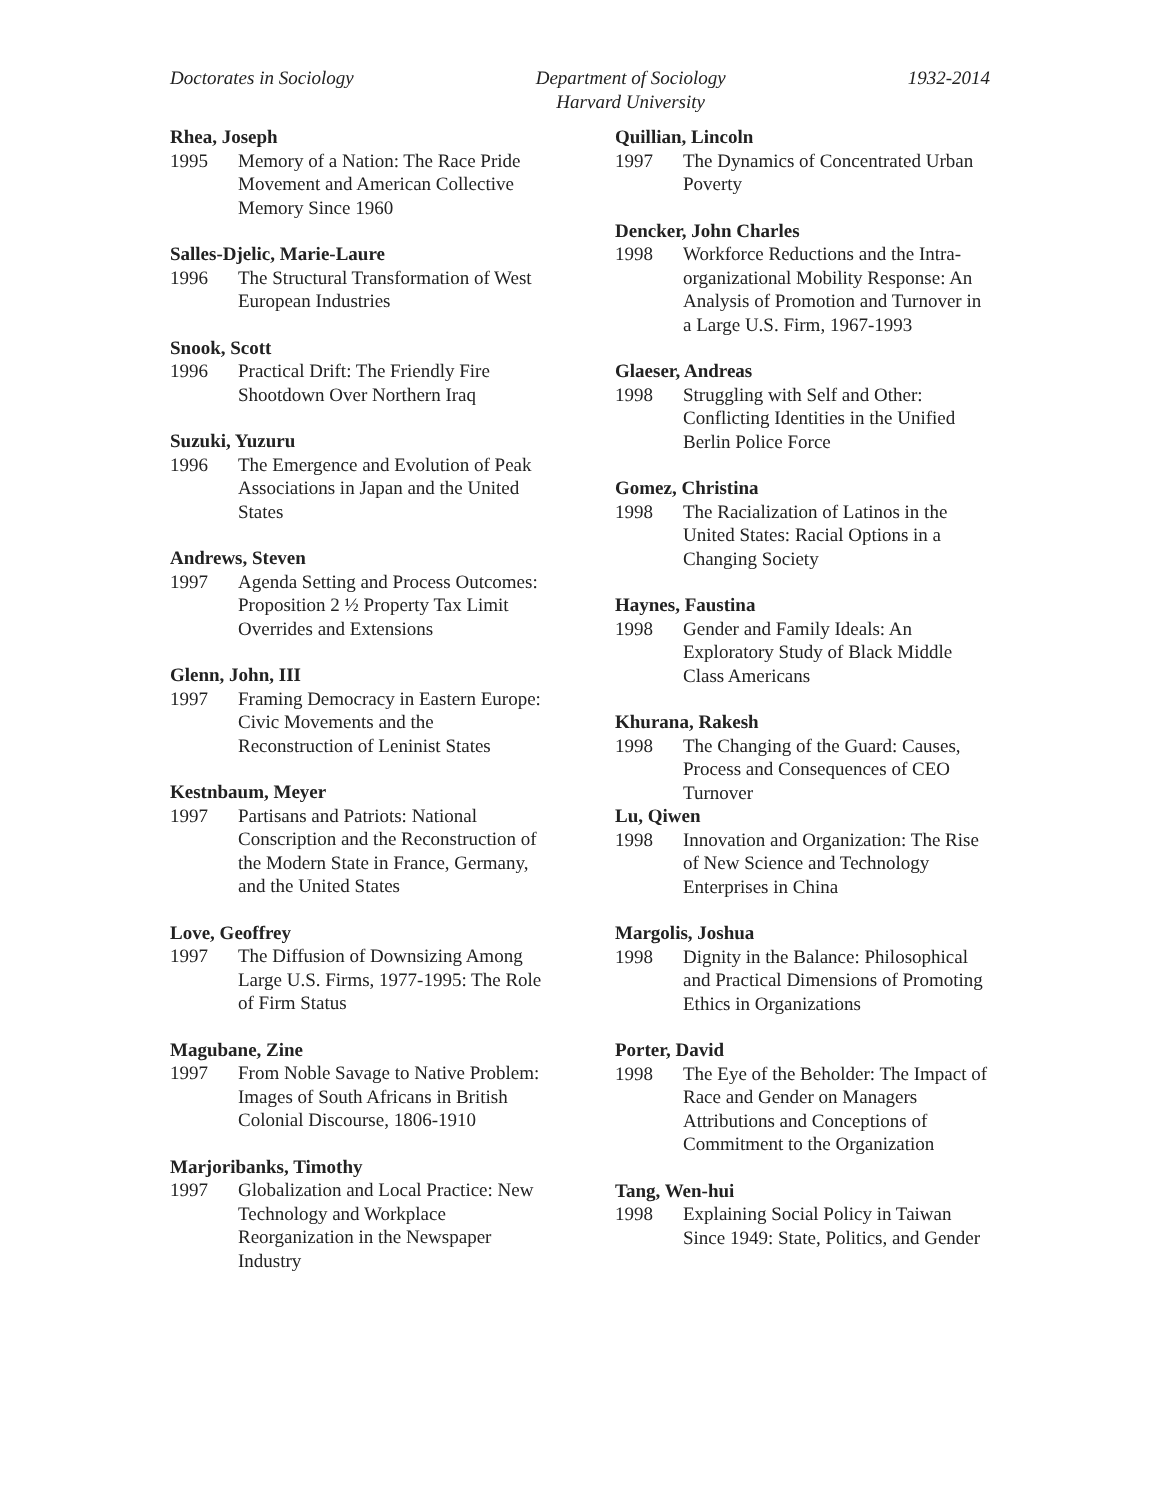Doctorates in Sociology Department of Sociology
Harvard University
1932-2014
Rhea, Joseph
1995 Memory of a Nation: The Race Pride Movement and American Collective Memory Since 1960
Salles-Djelic, Marie-Laure
1996 The Structural Transformation of West European Industries
Snook, Scott
1996 Practical Drift: The Friendly Fire Shootdown Over Northern Iraq
Suzuki, Yuzuru
1996 The Emergence and Evolution of Peak Associations in Japan and the United States
Andrews, Steven
1997 Agenda Setting and Process Outcomes: Proposition 2 ½ Property Tax Limit Overrides and Extensions
Glenn, John, III
1997 Framing Democracy in Eastern Europe: Civic Movements and the Reconstruction of Leninist States
Kestnbaum, Meyer
1997 Partisans and Patriots: National Conscription and the Reconstruction of the Modern State in France, Germany, and the United States
Love, Geoffrey
1997 The Diffusion of Downsizing Among Large U.S. Firms, 1977-1995: The Role of Firm Status
Magubane, Zine
1997 From Noble Savage to Native Problem: Images of South Africans in British Colonial Discourse, 1806-1910
Marjoribanks, Timothy
1997 Globalization and Local Practice: New Technology and Workplace Reorganization in the Newspaper Industry
Quillian, Lincoln
1997 The Dynamics of Concentrated Urban Poverty
Dencker, John Charles
1998 Workforce Reductions and the Intra-organizational Mobility Response: An Analysis of Promotion and Turnover in a Large U.S. Firm, 1967-1993
Glaeser, Andreas
1998 Struggling with Self and Other: Conflicting Identities in the Unified Berlin Police Force
Gomez, Christina
1998 The Racialization of Latinos in the United States: Racial Options in a Changing Society
Haynes, Faustina
1998 Gender and Family Ideals: An Exploratory Study of Black Middle Class Americans
Khurana, Rakesh
1998 The Changing of the Guard: Causes, Process and Consequences of CEO Turnover
Lu, Qiwen
1998 Innovation and Organization: The Rise of New Science and Technology Enterprises in China
Margolis, Joshua
1998 Dignity in the Balance: Philosophical and Practical Dimensions of Promoting Ethics in Organizations
Porter, David
1998 The Eye of the Beholder: The Impact of Race and Gender on Managers Attributions and Conceptions of Commitment to the Organization
Tang, Wen-hui
1998 Explaining Social Policy in Taiwan Since 1949: State, Politics, and Gender